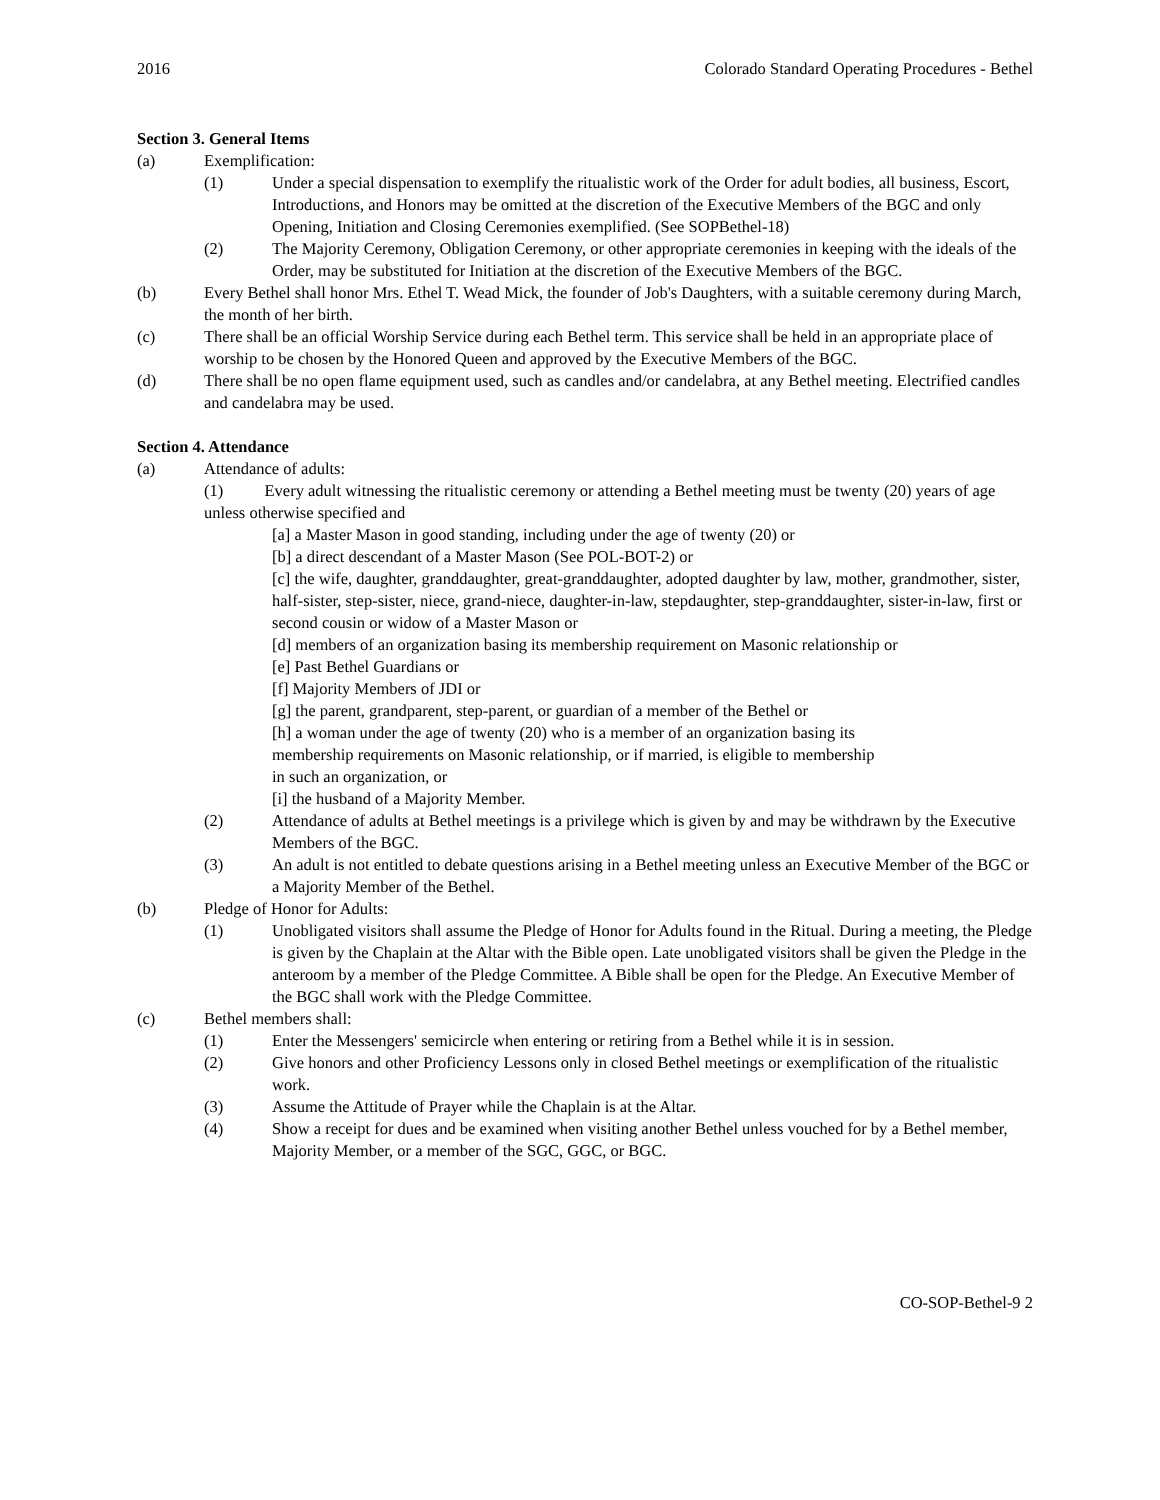2016 Colorado Standard Operating Procedures - Bethel
Section 3. General Items
(a) Exemplification:
(1) Under a special dispensation to exemplify the ritualistic work of the Order for adult bodies, all business, Escort, Introductions, and Honors may be omitted at the discretion of the Executive Members of the BGC and only Opening, Initiation and Closing Ceremonies exemplified. (See SOPBethel-18)
(2) The Majority Ceremony, Obligation Ceremony, or other appropriate ceremonies in keeping with the ideals of the Order, may be substituted for Initiation at the discretion of the Executive Members of the BGC.
(b) Every Bethel shall honor Mrs. Ethel T. Wead Mick, the founder of Job's Daughters, with a suitable ceremony during March, the month of her birth.
(c) There shall be an official Worship Service during each Bethel term. This service shall be held in an appropriate place of worship to be chosen by the Honored Queen and approved by the Executive Members of the BGC.
(d) There shall be no open flame equipment used, such as candles and/or candelabra, at any Bethel meeting. Electrified candles and candelabra may be used.
Section 4. Attendance
(a) Attendance of adults:
(1) Every adult witnessing the ritualistic ceremony or attending a Bethel meeting must be twenty (20) years of age unless otherwise specified and
[a] a Master Mason in good standing, including under the age of twenty (20) or
[b] a direct descendant of a Master Mason (See POL-BOT-2) or
[c] the wife, daughter, granddaughter, great-granddaughter, adopted daughter by law, mother, grandmother, sister, half-sister, step-sister, niece, grand-niece, daughter-in-law, stepdaughter, step-granddaughter, sister-in-law, first or second cousin or widow of a Master Mason or
[d] members of an organization basing its membership requirement on Masonic relationship or
[e] Past Bethel Guardians or
[f] Majority Members of JDI or
[g] the parent, grandparent, step-parent, or guardian of a member of the Bethel or
[h] a woman under the age of twenty (20) who is a member of an organization basing its
membership requirements on Masonic relationship, or if married, is eligible to membership
in such an organization, or
[i] the husband of a Majority Member.
(2) Attendance of adults at Bethel meetings is a privilege which is given by and may be withdrawn by the Executive Members of the BGC.
(3) An adult is not entitled to debate questions arising in a Bethel meeting unless an Executive Member of the BGC or a Majority Member of the Bethel.
(b) Pledge of Honor for Adults:
(1) Unobligated visitors shall assume the Pledge of Honor for Adults found in the Ritual. During a meeting, the Pledge is given by the Chaplain at the Altar with the Bible open. Late unobligated visitors shall be given the Pledge in the anteroom by a member of the Pledge Committee. A Bible shall be open for the Pledge. An Executive Member of the BGC shall work with the Pledge Committee.
(c) Bethel members shall:
(1) Enter the Messengers' semicircle when entering or retiring from a Bethel while it is in session.
(2) Give honors and other Proficiency Lessons only in closed Bethel meetings or exemplification of the ritualistic work.
(3) Assume the Attitude of Prayer while the Chaplain is at the Altar.
(4) Show a receipt for dues and be examined when visiting another Bethel unless vouched for by a Bethel member, Majority Member, or a member of the SGC, GGC, or BGC.
CO-SOP-Bethel-9 2